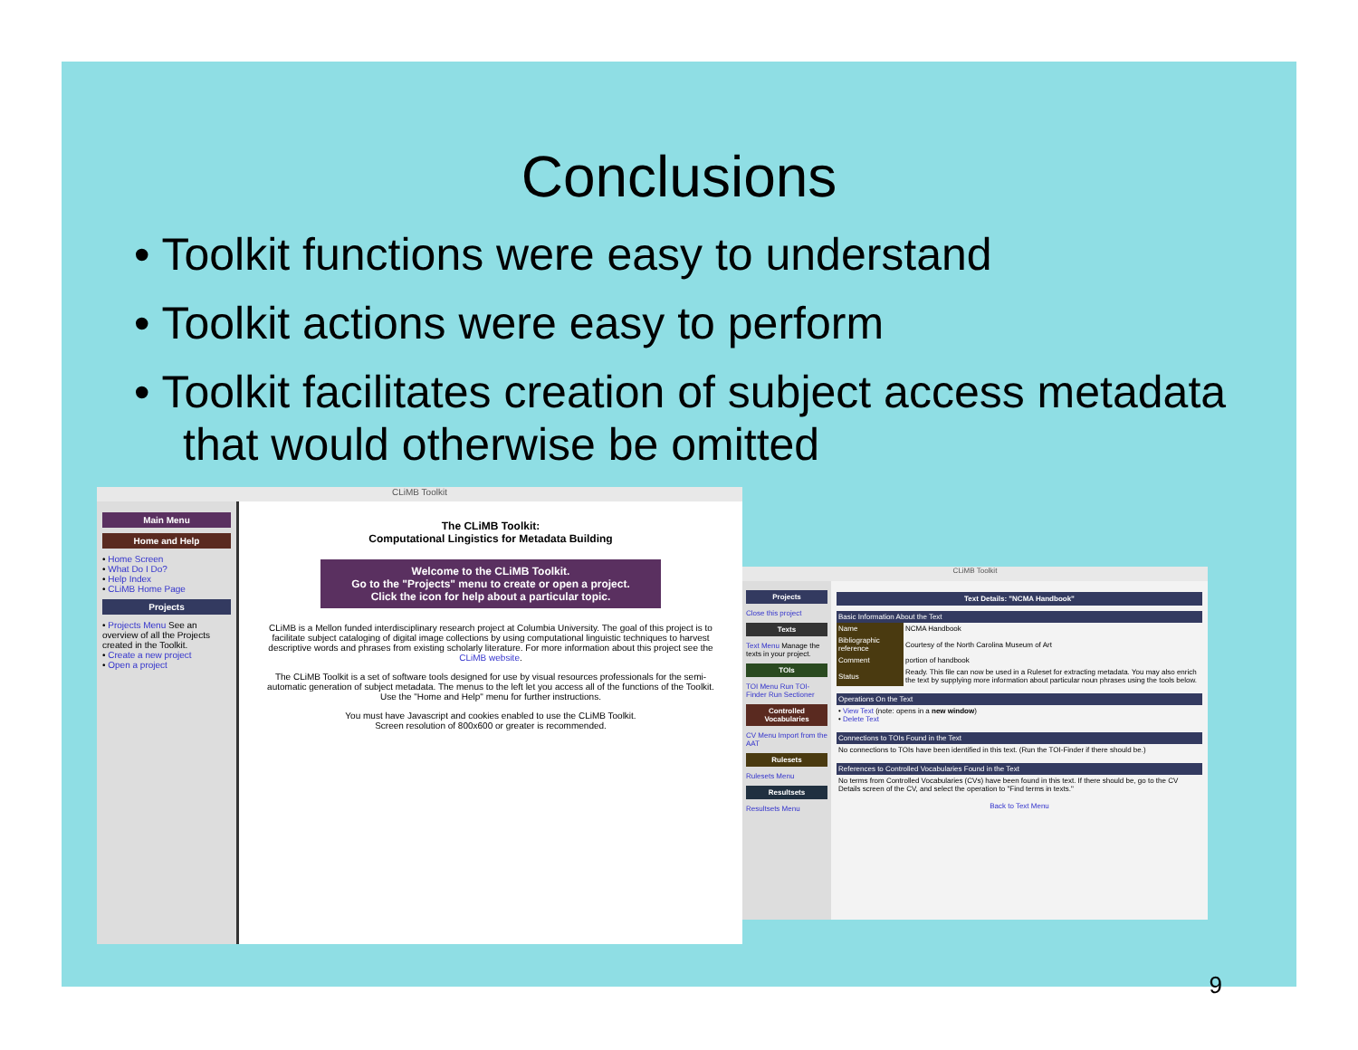Conclusions
• Toolkit functions were easy to understand
• Toolkit actions were easy to perform
• Toolkit facilitates creation of subject access metadata that would otherwise be omitted
CLiMB Toolkit
Main Menu
Home and Help
• Home Screen
• What Do I Do?
• Help Index
• CLiMB Home Page
Projects
• Projects Menu See an overview of all the Projects created in the Toolkit.
• Create a new project
• Open a project
The CLiMB Toolkit:
Computational Lingistics for Metadata Building
Welcome to the CLiMB Toolkit.
Go to the "Projects" menu to create or open a project.
Click the icon for help about a particular topic.
CLiMB is a Mellon funded interdisciplinary research project at Columbia University. The goal of this project is to facilitate subject cataloging of digital image collections by using computational linguistic techniques to harvest descriptive words and phrases from existing scholarly literature. For more information about this project see the CLiMB website.
The CLiMB Toolkit is a set of software tools designed for use by visual resources professionals for the semi-automatic generation of subject metadata. The menus to the left let you access all of the functions of the Toolkit. Use the "Home and Help" menu for further instructions.
You must have Javascript and cookies enabled to use the CLiMB Toolkit.
Screen resolution of 800x600 or greater is recommended.
CLiMB Toolkit
Projects
Close this project
Texts
Text Menu Manage the texts in your project.
TOIs
TOI Menu Run TOI-Finder Run Sectioner
Controlled Vocabularies
CV Menu Import from the AAT
Rulesets
Rulesets Menu
Resultsets
Resultsets Menu
Text Details: "NCMA Handbook"
| Basic Information About the Text | |
| --- | --- |
| Name | NCMA Handbook |
| Bibliographic reference | Courtesy of the North Carolina Museum of Art |
| Comment | portion of handbook |
| Status | Ready. This file can now be used in a Ruleset for extracting metadata. You may also enrich the text by supplying more information about particular noun phrases using the tools below. |
| Operations On the Text |
| --- |
| • View Text (note: opens in a new window ) • Delete Text |
| Connections to TOIs Found in the Text |
| --- |
| No connections to TOIs have been identified in this text. (Run the TOI-Finder if there should be.) |
| References to Controlled Vocabularies Found in the Text |
| --- |
| No terms from Controlled Vocabularies (CVs) have been found in this text. If there should be, go to the CV Details screen of the CV, and select the operation to "Find terms in texts." |
Back to Text Menu
9